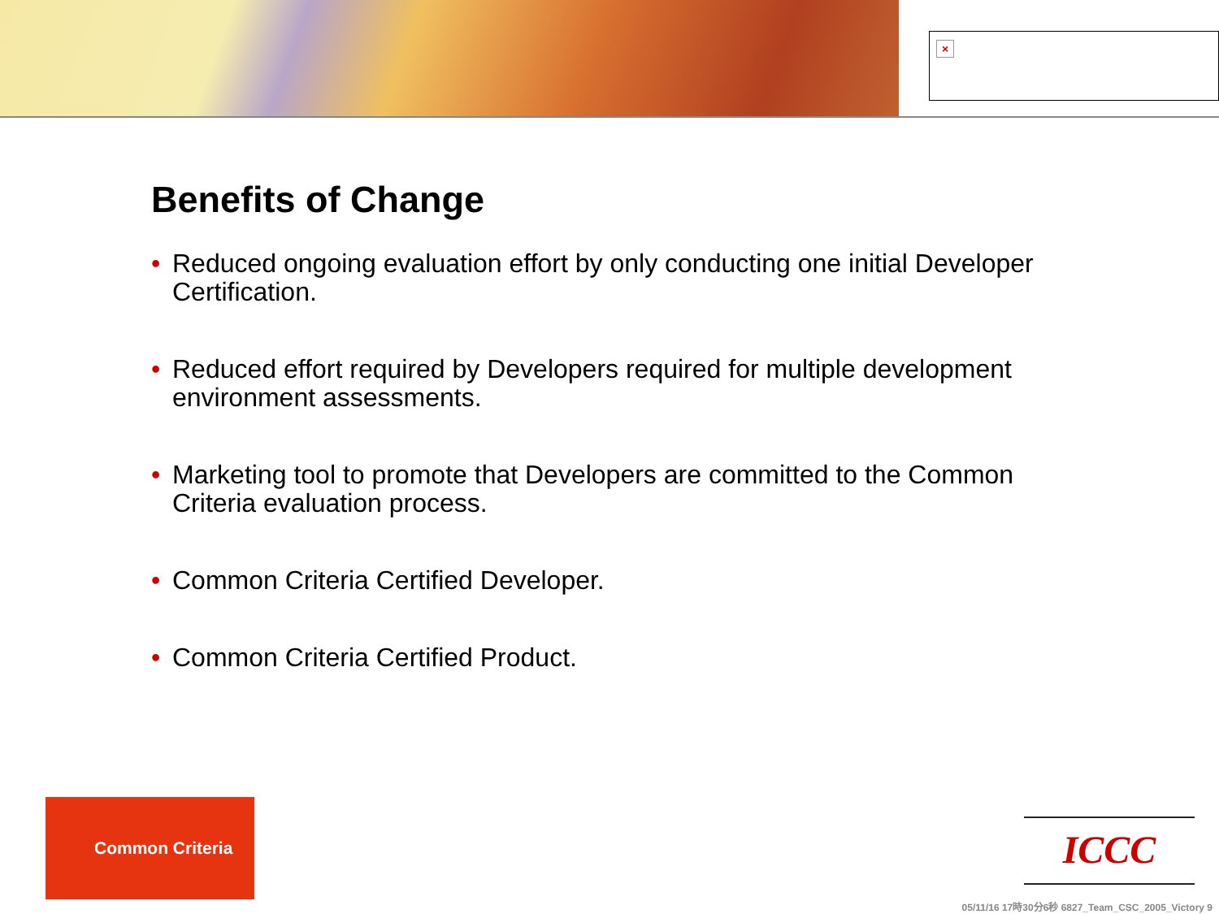×
Benefits of Change
• Reduced ongoing evaluation effort by only conducting one initial Developer Certification.
• Reduced effort required by Developers required for multiple development environment assessments.
• Marketing tool to promote that Developers are committed to the Common Criteria evaluation process.
• Common Criteria Certified Developer.
• Common Criteria Certified Product.
Common Criteria
ICCC
05/11/16 17時30分6秒 6827_Team_CSC_2005_Victory 9